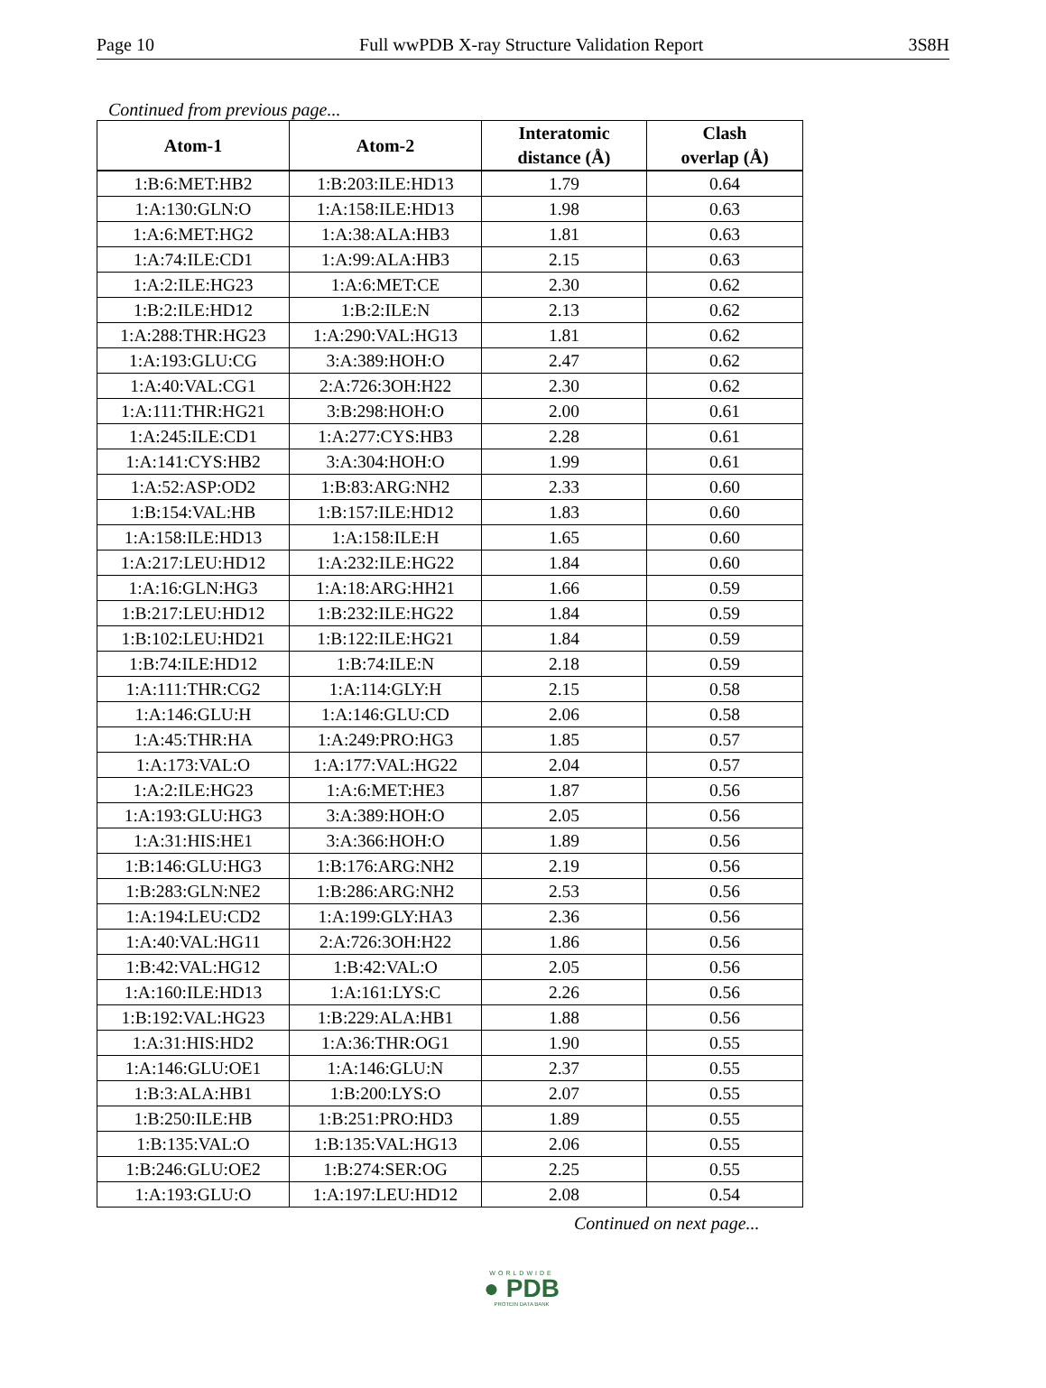Page 10 Full wwPDB X-ray Structure Validation Report 3S8H
Continued from previous page...
| Atom-1 | Atom-2 | Interatomic distance (Å) | Clash overlap (Å) |
| --- | --- | --- | --- |
| 1:B:6:MET:HB2 | 1:B:203:ILE:HD13 | 1.79 | 0.64 |
| 1:A:130:GLN:O | 1:A:158:ILE:HD13 | 1.98 | 0.63 |
| 1:A:6:MET:HG2 | 1:A:38:ALA:HB3 | 1.81 | 0.63 |
| 1:A:74:ILE:CD1 | 1:A:99:ALA:HB3 | 2.15 | 0.63 |
| 1:A:2:ILE:HG23 | 1:A:6:MET:CE | 2.30 | 0.62 |
| 1:B:2:ILE:HD12 | 1:B:2:ILE:N | 2.13 | 0.62 |
| 1:A:288:THR:HG23 | 1:A:290:VAL:HG13 | 1.81 | 0.62 |
| 1:A:193:GLU:CG | 3:A:389:HOH:O | 2.47 | 0.62 |
| 1:A:40:VAL:CG1 | 2:A:726:3OH:H22 | 2.30 | 0.62 |
| 1:A:111:THR:HG21 | 3:B:298:HOH:O | 2.00 | 0.61 |
| 1:A:245:ILE:CD1 | 1:A:277:CYS:HB3 | 2.28 | 0.61 |
| 1:A:141:CYS:HB2 | 3:A:304:HOH:O | 1.99 | 0.61 |
| 1:A:52:ASP:OD2 | 1:B:83:ARG:NH2 | 2.33 | 0.60 |
| 1:B:154:VAL:HB | 1:B:157:ILE:HD12 | 1.83 | 0.60 |
| 1:A:158:ILE:HD13 | 1:A:158:ILE:H | 1.65 | 0.60 |
| 1:A:217:LEU:HD12 | 1:A:232:ILE:HG22 | 1.84 | 0.60 |
| 1:A:16:GLN:HG3 | 1:A:18:ARG:HH21 | 1.66 | 0.59 |
| 1:B:217:LEU:HD12 | 1:B:232:ILE:HG22 | 1.84 | 0.59 |
| 1:B:102:LEU:HD21 | 1:B:122:ILE:HG21 | 1.84 | 0.59 |
| 1:B:74:ILE:HD12 | 1:B:74:ILE:N | 2.18 | 0.59 |
| 1:A:111:THR:CG2 | 1:A:114:GLY:H | 2.15 | 0.58 |
| 1:A:146:GLU:H | 1:A:146:GLU:CD | 2.06 | 0.58 |
| 1:A:45:THR:HA | 1:A:249:PRO:HG3 | 1.85 | 0.57 |
| 1:A:173:VAL:O | 1:A:177:VAL:HG22 | 2.04 | 0.57 |
| 1:A:2:ILE:HG23 | 1:A:6:MET:HE3 | 1.87 | 0.56 |
| 1:A:193:GLU:HG3 | 3:A:389:HOH:O | 2.05 | 0.56 |
| 1:A:31:HIS:HE1 | 3:A:366:HOH:O | 1.89 | 0.56 |
| 1:B:146:GLU:HG3 | 1:B:176:ARG:NH2 | 2.19 | 0.56 |
| 1:B:283:GLN:NE2 | 1:B:286:ARG:NH2 | 2.53 | 0.56 |
| 1:A:194:LEU:CD2 | 1:A:199:GLY:HA3 | 2.36 | 0.56 |
| 1:A:40:VAL:HG11 | 2:A:726:3OH:H22 | 1.86 | 0.56 |
| 1:B:42:VAL:HG12 | 1:B:42:VAL:O | 2.05 | 0.56 |
| 1:A:160:ILE:HD13 | 1:A:161:LYS:C | 2.26 | 0.56 |
| 1:B:192:VAL:HG23 | 1:B:229:ALA:HB1 | 1.88 | 0.56 |
| 1:A:31:HIS:HD2 | 1:A:36:THR:OG1 | 1.90 | 0.55 |
| 1:A:146:GLU:OE1 | 1:A:146:GLU:N | 2.37 | 0.55 |
| 1:B:3:ALA:HB1 | 1:B:200:LYS:O | 2.07 | 0.55 |
| 1:B:250:ILE:HB | 1:B:251:PRO:HD3 | 1.89 | 0.55 |
| 1:B:135:VAL:O | 1:B:135:VAL:HG13 | 2.06 | 0.55 |
| 1:B:246:GLU:OE2 | 1:B:274:SER:OG | 2.25 | 0.55 |
| 1:A:193:GLU:O | 1:A:197:LEU:HD12 | 2.08 | 0.54 |
Continued on next page...
WORLDWIDE
● PDB
PROTEIN DATA BANK